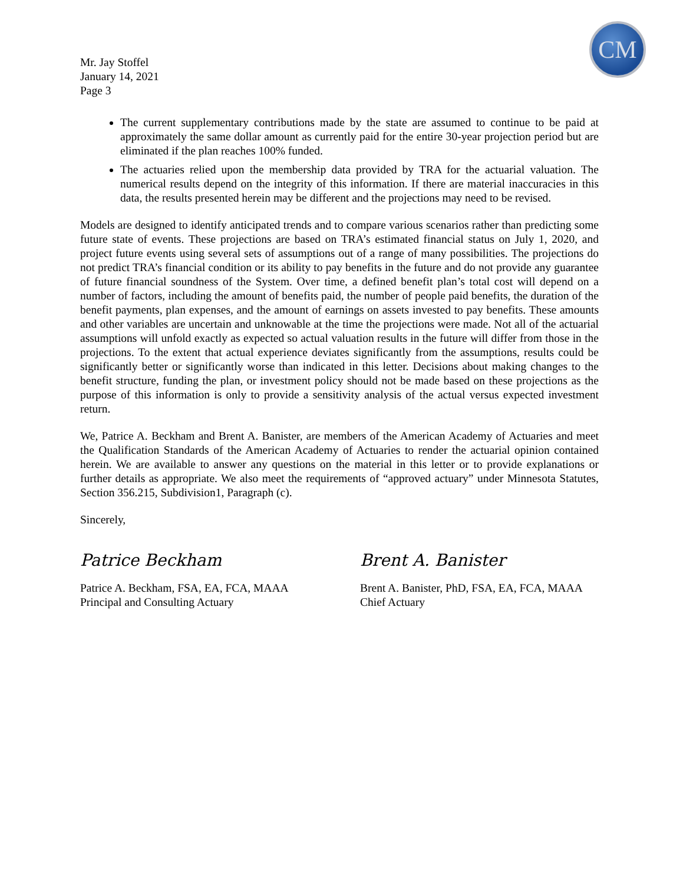CM
Mr. Jay Stoffel
January 14, 2021
Page 3
The current supplementary contributions made by the state are assumed to continue to be paid at approximately the same dollar amount as currently paid for the entire 30-year projection period but are eliminated if the plan reaches 100% funded.
The actuaries relied upon the membership data provided by TRA for the actuarial valuation. The numerical results depend on the integrity of this information. If there are material inaccuracies in this data, the results presented herein may be different and the projections may need to be revised.
Models are designed to identify anticipated trends and to compare various scenarios rather than predicting some future state of events. These projections are based on TRA’s estimated financial status on July 1, 2020, and project future events using several sets of assumptions out of a range of many possibilities. The projections do not predict TRA’s financial condition or its ability to pay benefits in the future and do not provide any guarantee of future financial soundness of the System. Over time, a defined benefit plan’s total cost will depend on a number of factors, including the amount of benefits paid, the number of people paid benefits, the duration of the benefit payments, plan expenses, and the amount of earnings on assets invested to pay benefits. These amounts and other variables are uncertain and unknowable at the time the projections were made. Not all of the actuarial assumptions will unfold exactly as expected so actual valuation results in the future will differ from those in the projections. To the extent that actual experience deviates significantly from the assumptions, results could be significantly better or significantly worse than indicated in this letter. Decisions about making changes to the benefit structure, funding the plan, or investment policy should not be made based on these projections as the purpose of this information is only to provide a sensitivity analysis of the actual versus expected investment return.
We, Patrice A. Beckham and Brent A. Banister, are members of the American Academy of Actuaries and meet the Qualification Standards of the American Academy of Actuaries to render the actuarial opinion contained herein. We are available to answer any questions on the material in this letter or to provide explanations or further details as appropriate. We also meet the requirements of “approved actuary” under Minnesota Statutes, Section 356.215, Subdivision1, Paragraph (c).
Sincerely,
Patrice Beckham
Patrice A. Beckham, FSA, EA, FCA, MAAA
Principal and Consulting Actuary
Brent A. Banister
Brent A. Banister, PhD, FSA, EA, FCA, MAAA
Chief Actuary